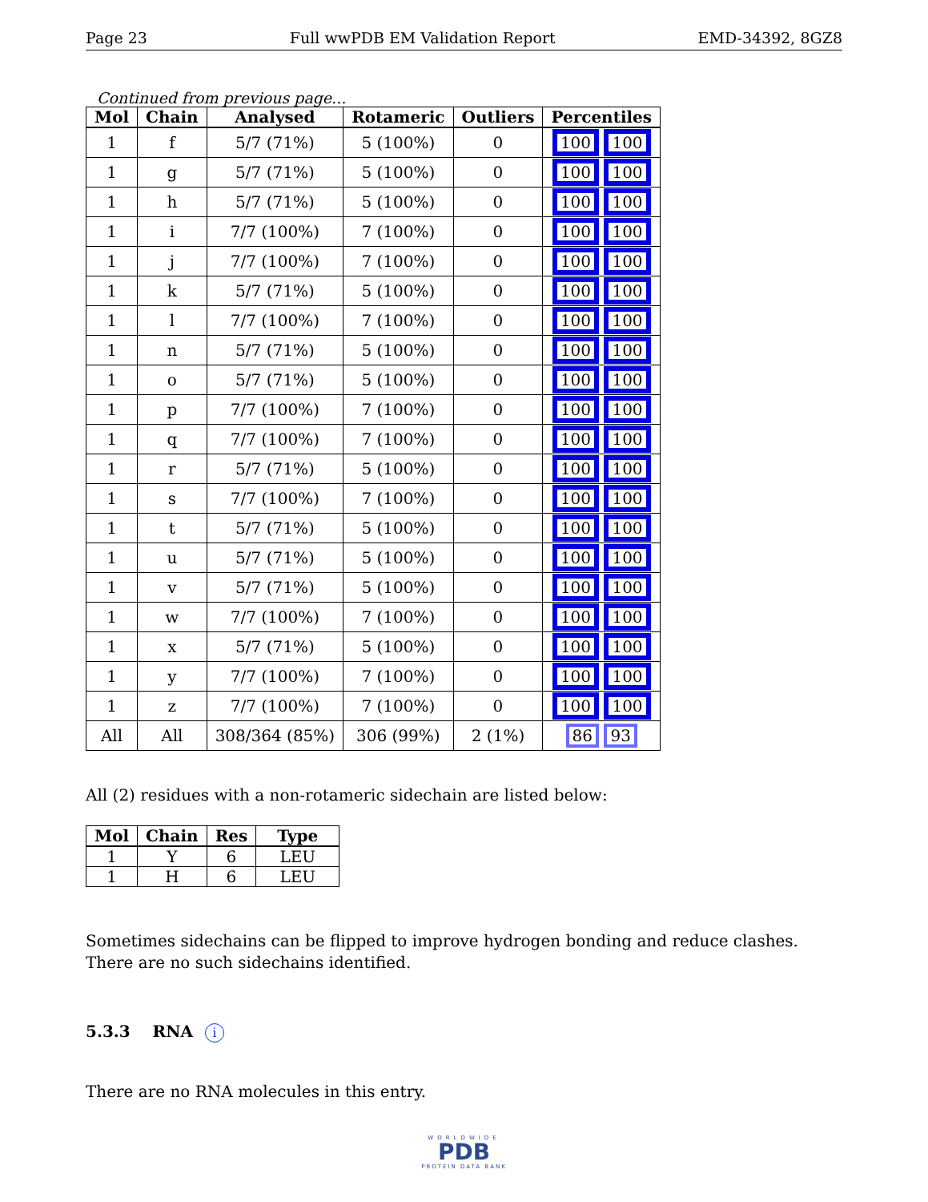Page 23 Full wwPDB EM Validation Report EMD-34392, 8GZ8
Continued from previous page...
| Mol | Chain | Analysed | Rotameric | Outliers | Percentiles |
| --- | --- | --- | --- | --- | --- |
| 1 | f | 5/7 (71%) | 5 (100%) | 0 | 100 100 |
| 1 | g | 5/7 (71%) | 5 (100%) | 0 | 100 100 |
| 1 | h | 5/7 (71%) | 5 (100%) | 0 | 100 100 |
| 1 | i | 7/7 (100%) | 7 (100%) | 0 | 100 100 |
| 1 | j | 7/7 (100%) | 7 (100%) | 0 | 100 100 |
| 1 | k | 5/7 (71%) | 5 (100%) | 0 | 100 100 |
| 1 | l | 7/7 (100%) | 7 (100%) | 0 | 100 100 |
| 1 | n | 5/7 (71%) | 5 (100%) | 0 | 100 100 |
| 1 | o | 5/7 (71%) | 5 (100%) | 0 | 100 100 |
| 1 | p | 7/7 (100%) | 7 (100%) | 0 | 100 100 |
| 1 | q | 7/7 (100%) | 7 (100%) | 0 | 100 100 |
| 1 | r | 5/7 (71%) | 5 (100%) | 0 | 100 100 |
| 1 | s | 7/7 (100%) | 7 (100%) | 0 | 100 100 |
| 1 | t | 5/7 (71%) | 5 (100%) | 0 | 100 100 |
| 1 | u | 5/7 (71%) | 5 (100%) | 0 | 100 100 |
| 1 | v | 5/7 (71%) | 5 (100%) | 0 | 100 100 |
| 1 | w | 7/7 (100%) | 7 (100%) | 0 | 100 100 |
| 1 | x | 5/7 (71%) | 5 (100%) | 0 | 100 100 |
| 1 | y | 7/7 (100%) | 7 (100%) | 0 | 100 100 |
| 1 | z | 7/7 (100%) | 7 (100%) | 0 | 100 100 |
| All | All | 308/364 (85%) | 306 (99%) | 2 (1%) | 86 93 |
All (2) residues with a non-rotameric sidechain are listed below:
| Mol | Chain | Res | Type |
| --- | --- | --- | --- |
| 1 | Y | 6 | LEU |
| 1 | H | 6 | LEU |
Sometimes sidechains can be flipped to improve hydrogen bonding and reduce clashes. There are no such sidechains identified.
5.3.3 RNA i
There are no RNA molecules in this entry.
WORLDWIDE
PDB
PROTEIN DATA BANK